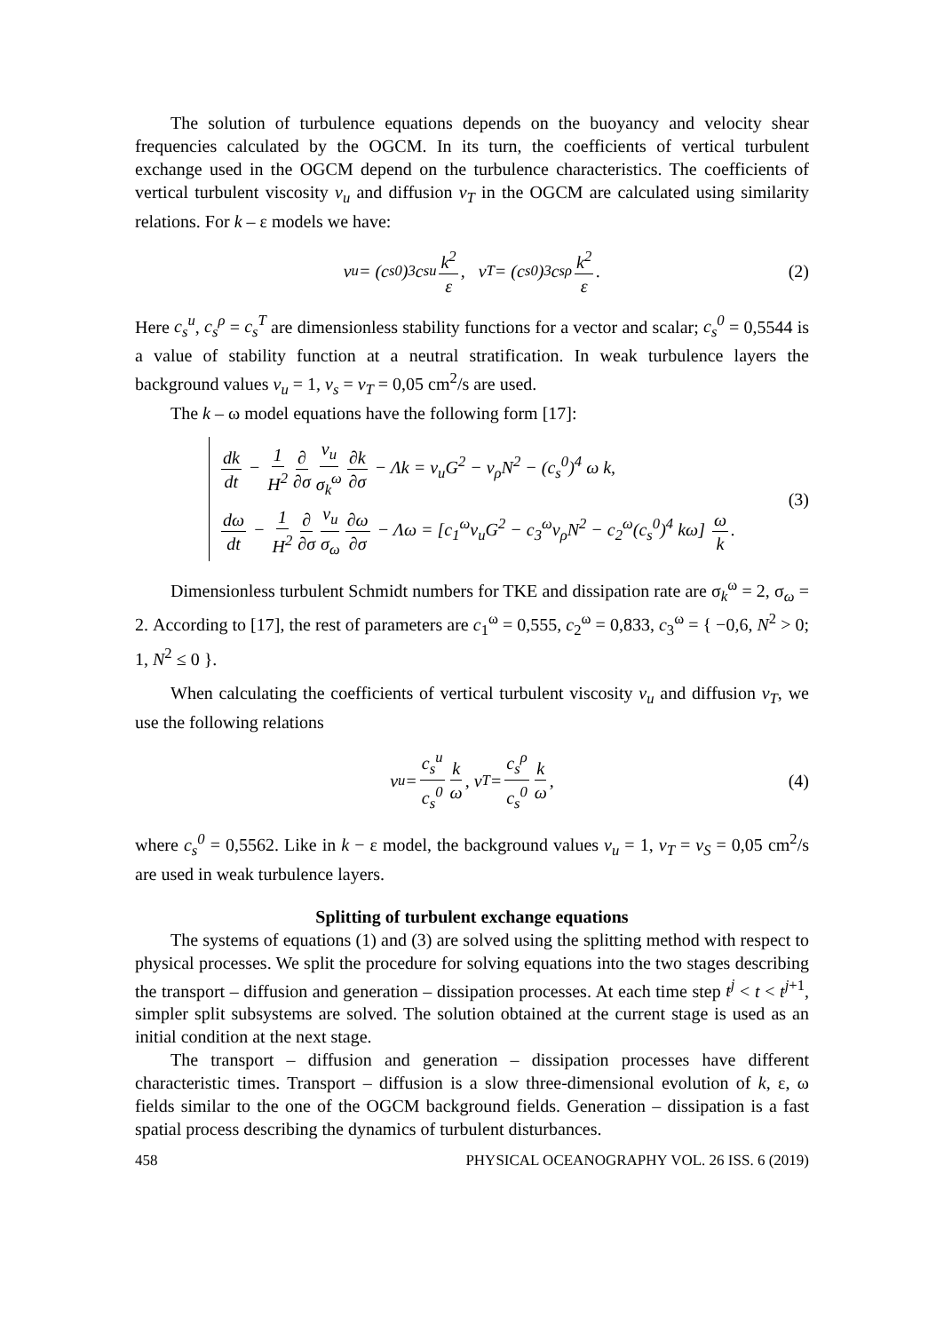The solution of turbulence equations depends on the buoyancy and velocity shear frequencies calculated by the OGCM. In its turn, the coefficients of vertical turbulent exchange used in the OGCM depend on the turbulence characteristics. The coefficients of vertical turbulent viscosity ν<sub>u</sub> and diffusion ν<sub>T</sub> in the OGCM are calculated using similarity relations. For k – ε models we have:
ν<sub>u</sub> = (c<sub>s</sub><sup>0</sup>)<sup>3</sup> c<sub>s</sub><sup>u</sup> k<sup>2</sup> ε, ν<sub>T</sub> = (c<sub>s</sub><sup>0</sup>)<sup>3</sup> c<sub>s</sub><sup>ρ</sup> k<sup>2</sup> ε. (2)
Here c<sub>s</sub><sup>u</sup>, c<sub>s</sub><sup>ρ</sup> = c<sub>s</sub><sup>T</sup> are dimensionless stability functions for a vector and scalar; c<sub>s</sub><sup>0</sup> = 0,5544 is a value of stability function at a neutral stratification. In weak turbulence layers the background values ν<sub>u</sub> = 1, ν<sub>s</sub> = ν<sub>T</sub> = 0,05 cm<sup>2</sup>/s are used.
The k – ω model equations have the following form [17]:
dk dt − 1 H<sup>2</sup> ∂ ∂σ ν<sub>u</sub> σ<sub>k</sub><sup>ω</sup> ∂k ∂σ − Λk = ν<sub>u</sub>G<sup>2</sup> − ν<sub>ρ</sub>N<sup>2</sup> − (c<sub>s</sub><sup>0</sup>)<sup>4</sup> ω k,
dω dt − 1 H<sup>2</sup> ∂ ∂σ ν<sub>u</sub> σ<sub>ω</sub> ∂ω ∂σ − Λω = [c<sub>1</sub><sup>ω</sup>ν<sub>u</sub>G<sup>2</sup> − c<sub>3</sub><sup>ω</sup>ν<sub>ρ</sub>N<sup>2</sup> − c<sub>2</sub><sup>ω</sup>(c<sub>s</sub><sup>0</sup>)<sup>4</sup> kω] ω k.
(3)
Dimensionless turbulent Schmidt numbers for TKE and dissipation rate are σ<sub>k</sub><sup>ω</sup> = 2, σ<sub>ω</sub> = 2. According to [17], the rest of parameters are c<sub>1</sub><sup>ω</sup> = 0,555, c<sub>2</sub><sup>ω</sup> = 0,833, c<sub>3</sub><sup>ω</sup> = { −0,6, N<sup>2</sup> > 0; 1, N<sup>2</sup> ≤ 0 }.
When calculating the coefficients of vertical turbulent viscosity ν<sub>u</sub> and diffusion ν<sub>T</sub>, we use the following relations
ν<sub>u</sub> = c<sub>s</sub><sup>u</sup> c<sub>s</sub><sup>0</sup> k ω, ν<sub>T</sub> = c<sub>s</sub><sup>ρ</sup> c<sub>s</sub><sup>0</sup> k ω, (4)
where c<sub>s</sub><sup>0</sup> = 0,5562. Like in k − ε model, the background values ν<sub>u</sub> = 1, ν<sub>T</sub> = ν<sub>S</sub> = 0,05 cm<sup>2</sup>/s are used in weak turbulence layers.
Splitting of turbulent exchange equations
The systems of equations (1) and (3) are solved using the splitting method with respect to physical processes. We split the procedure for solving equations into the two stages describing the transport – diffusion and generation – dissipation processes. At each time step t<sup>j</sup> < t < t<sup>j+1</sup>, simpler split subsystems are solved. The solution obtained at the current stage is used as an initial condition at the next stage.
The transport – diffusion and generation – dissipation processes have different characteristic times. Transport – diffusion is a slow three-dimensional evolution of k, ε, ω fields similar to the one of the OGCM background fields. Generation – dissipation is a fast spatial process describing the dynamics of turbulent disturbances.
458 PHYSICAL OCEANOGRAPHY VOL. 26 ISS. 6 (2019)